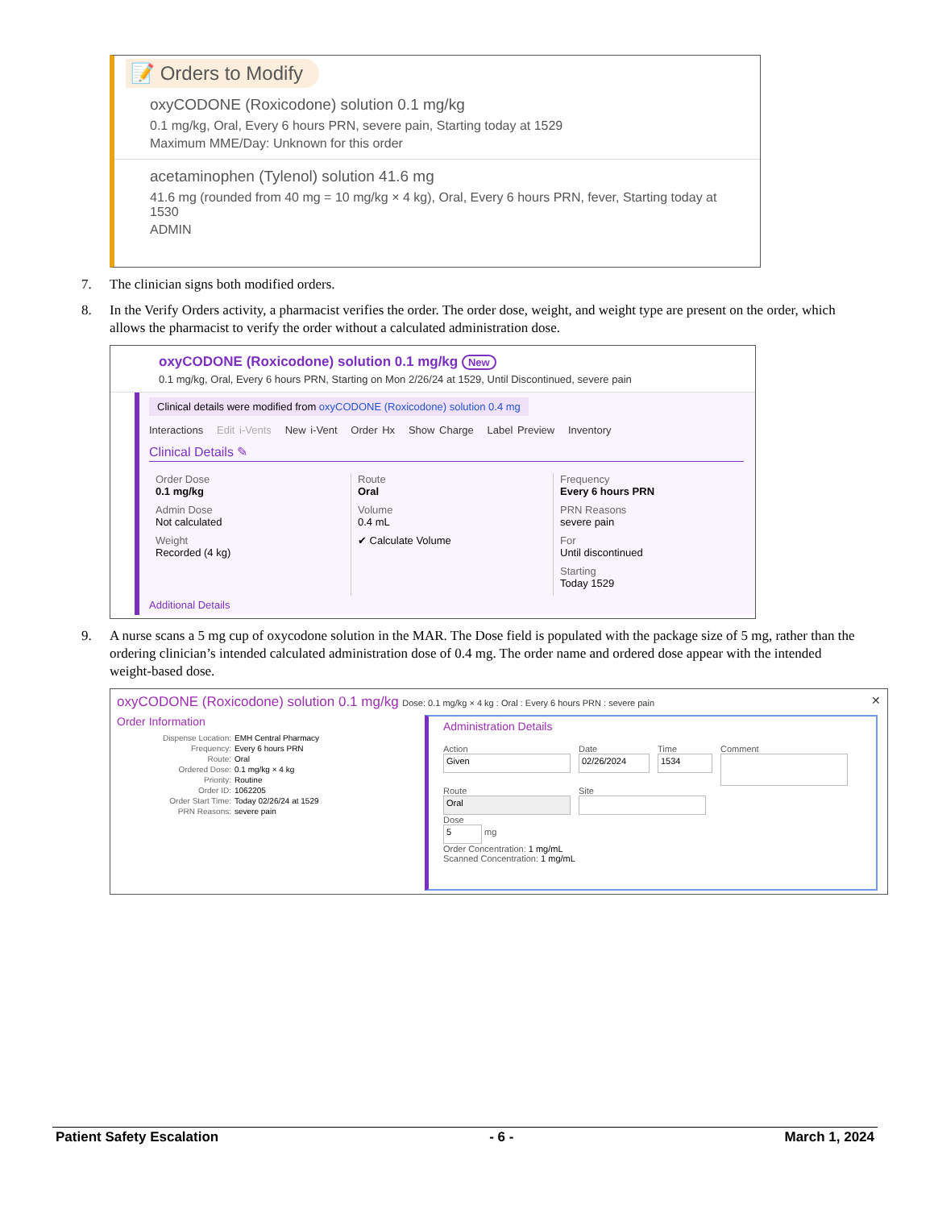📝 Orders to Modify
oxyCODONE (Roxicodone) solution 0.1 mg/kg
0.1 mg/kg, Oral, Every 6 hours PRN, severe pain, Starting today at 1529
Maximum MME/Day: Unknown for this order
acetaminophen (Tylenol) solution 41.6 mg
41.6 mg (rounded from 40 mg = 10 mg/kg × 4 kg), Oral, Every 6 hours PRN, fever, Starting today at 1530
ADMIN
7. The clinician signs both modified orders.
8. In the Verify Orders activity, a pharmacist verifies the order. The order dose, weight, and weight type are present on the order, which allows the pharmacist to verify the order without a calculated administration dose.
oxyCODONE (Roxicodone) solution 0.1 mg/kg New
0.1 mg/kg, Oral, Every 6 hours PRN, Starting on Mon 2/26/24 at 1529, Until Discontinued, severe pain
Clinical details were modified from oxyCODONE (Roxicodone) solution 0.4 mg
Interactions Edit i-Vents New i-Vent Order Hx Show Charge Label Preview Inventory
Clinical Details ✎
Order Dose
0.1 mg/kg
Admin Dose
Not calculated
Weight
Recorded (4 kg)
Route
Oral
Volume
0.4 mL
✔ Calculate Volume
Frequency
Every 6 hours PRN
PRN Reasons
severe pain
For
Until discontinued
Starting
Today 1529
Additional Details
9. A nurse scans a 5 mg cup of oxycodone solution in the MAR. The Dose field is populated with the package size of 5 mg, rather than the ordering clinician’s intended calculated administration dose of 0.4 mg. The order name and ordered dose appear with the intended weight-based dose.
oxyCODONE (Roxicodone) solution 0.1 mg/kg Dose: 0.1 mg/kg × 4 kg : Oral : Every 6 hours PRN : severe pain ✕
Order Information
| Dispense Location: | EMH Central Pharmacy |
| Frequency: | Every 6 hours PRN |
| Route: | Oral |
| Ordered Dose: | 0.1 mg/kg × 4 kg |
| Priority: | Routine |
| Order ID: | 1062205 |
| Order Start Time: | Today 02/26/24 at 1529 |
| PRN Reasons: | severe pain |
Administration Details
Action
Given
Date
02/26/2024
Time
1534
Comment
Route
Oral
Site
Dose
5 mg
Order Concentration: 1 mg/mL
Scanned Concentration: 1 mg/mL
Patient Safety Escalation - 6 - March 1, 2024